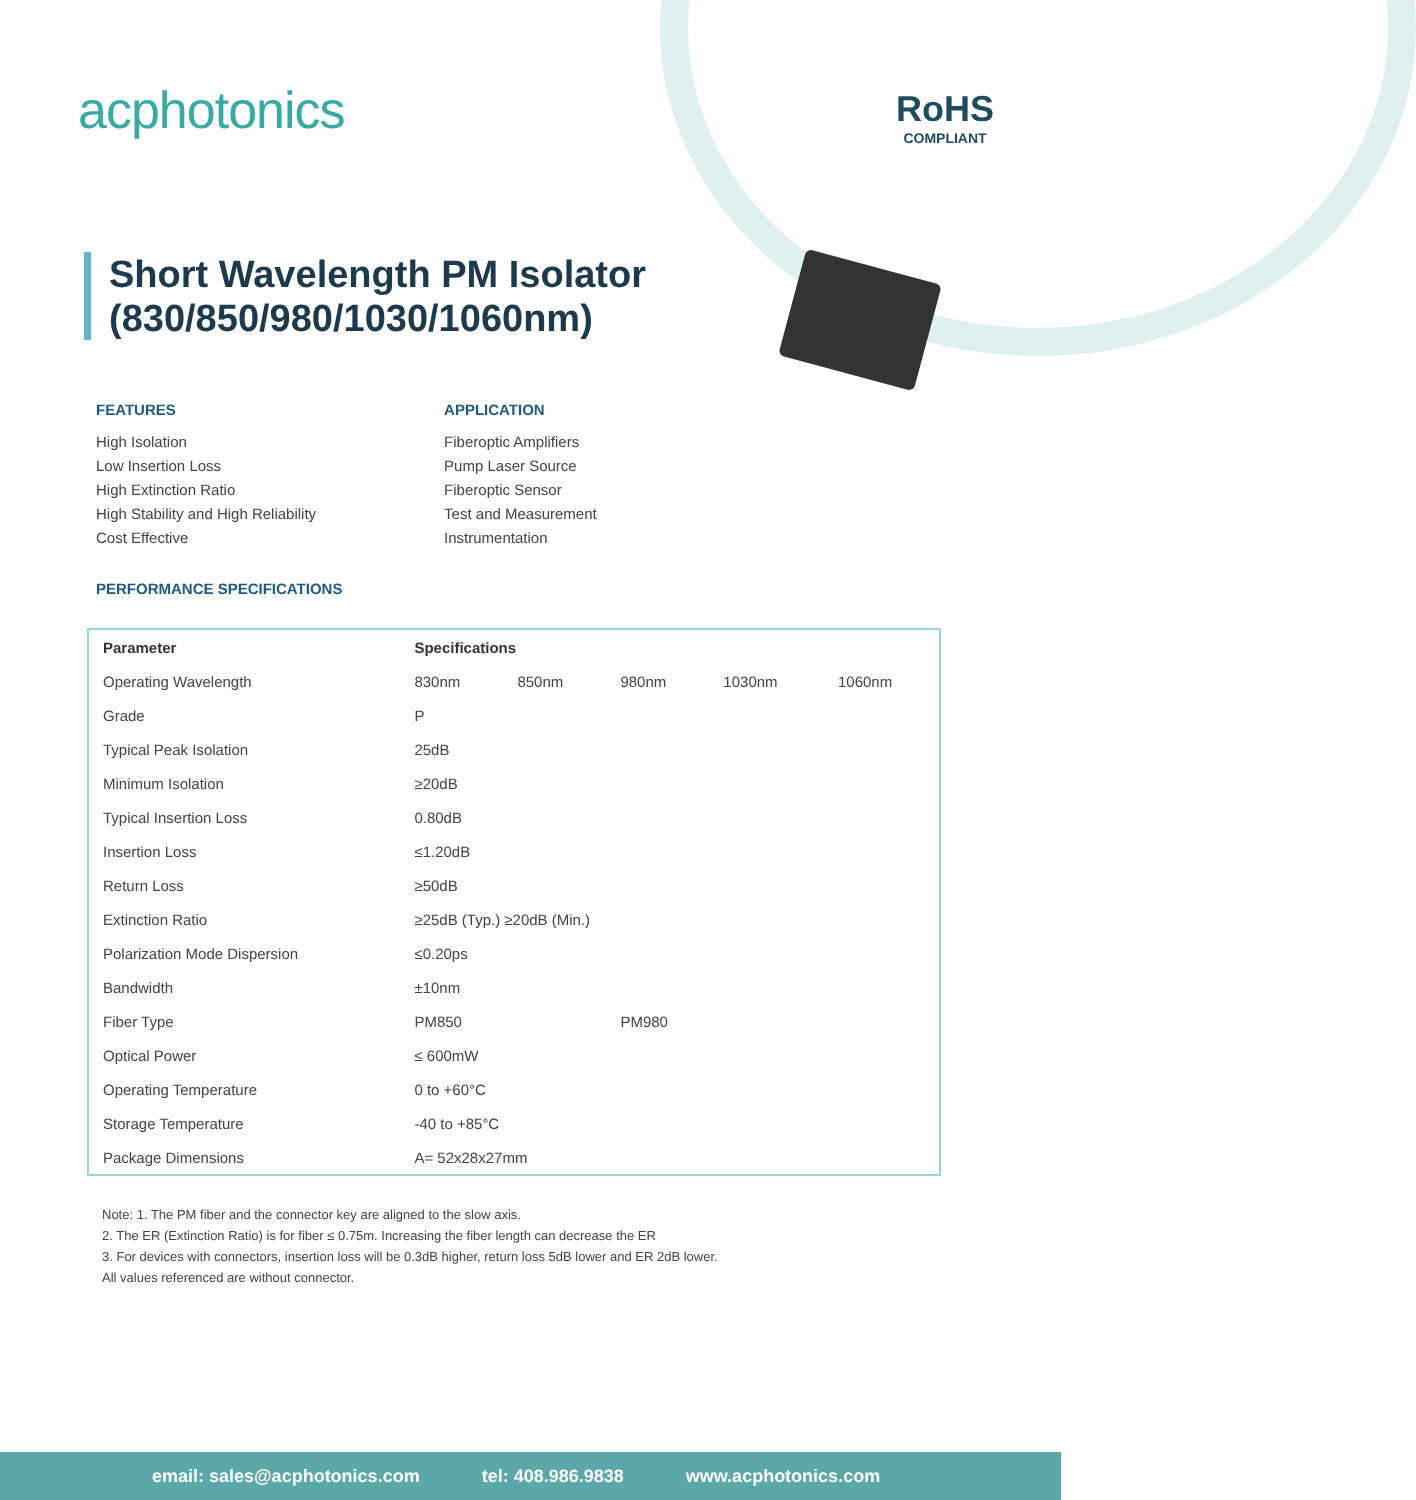acphotonics
RoHS
COMPLIANT
Short Wavelength PM Isolator
(830/850/980/1030/1060nm)
FEATURES
High Isolation
Low Insertion Loss
High Extinction Ratio
High Stability and High Reliability
Cost Effective
APPLICATION
Fiberoptic Amplifiers
Pump Laser Source
Fiberoptic Sensor
Test and Measurement
Instrumentation
PERFORMANCE SPECIFICATIONS
| Parameter | Specifications | | | | |
| --- | --- | --- | --- | --- | --- |
| Operating Wavelength | 830nm | 850nm | 980nm | 1030nm | 1060nm |
| Grade | P | | | | |
| Typical Peak Isolation | 25dB | | | | |
| Minimum Isolation | ≥20dB | | | | |
| Typical Insertion Loss | 0.80dB | | | | |
| Insertion Loss | ≤1.20dB | | | | |
| Return Loss | ≥50dB | | | | |
| Extinction Ratio | ≥25dB (Typ.) ≥20dB (Min.) | | | | |
| Polarization Mode Dispersion | ≤0.20ps | | | | |
| Bandwidth | ±10nm | | | | |
| Fiber Type | PM850 | | PM980 | | |
| Optical Power | ≤ 600mW | | | | |
| Operating Temperature | 0 to +60°C | | | | |
| Storage Temperature | -40 to +85°C | | | | |
| Package Dimensions | A= 52x28x27mm | | | | |
Note: 1. The PM fiber and the connector key are aligned to the slow axis.
2. The ER (Extinction Ratio) is for fiber ≤ 0.75m. Increasing the fiber length can decrease the ER
3. For devices with connectors, insertion loss will be 0.3dB higher, return loss 5dB lower and ER 2dB lower.
All values referenced are without connector.
email: sales@acphotonics.com tel: 408.986.9838 www.acphotonics.com